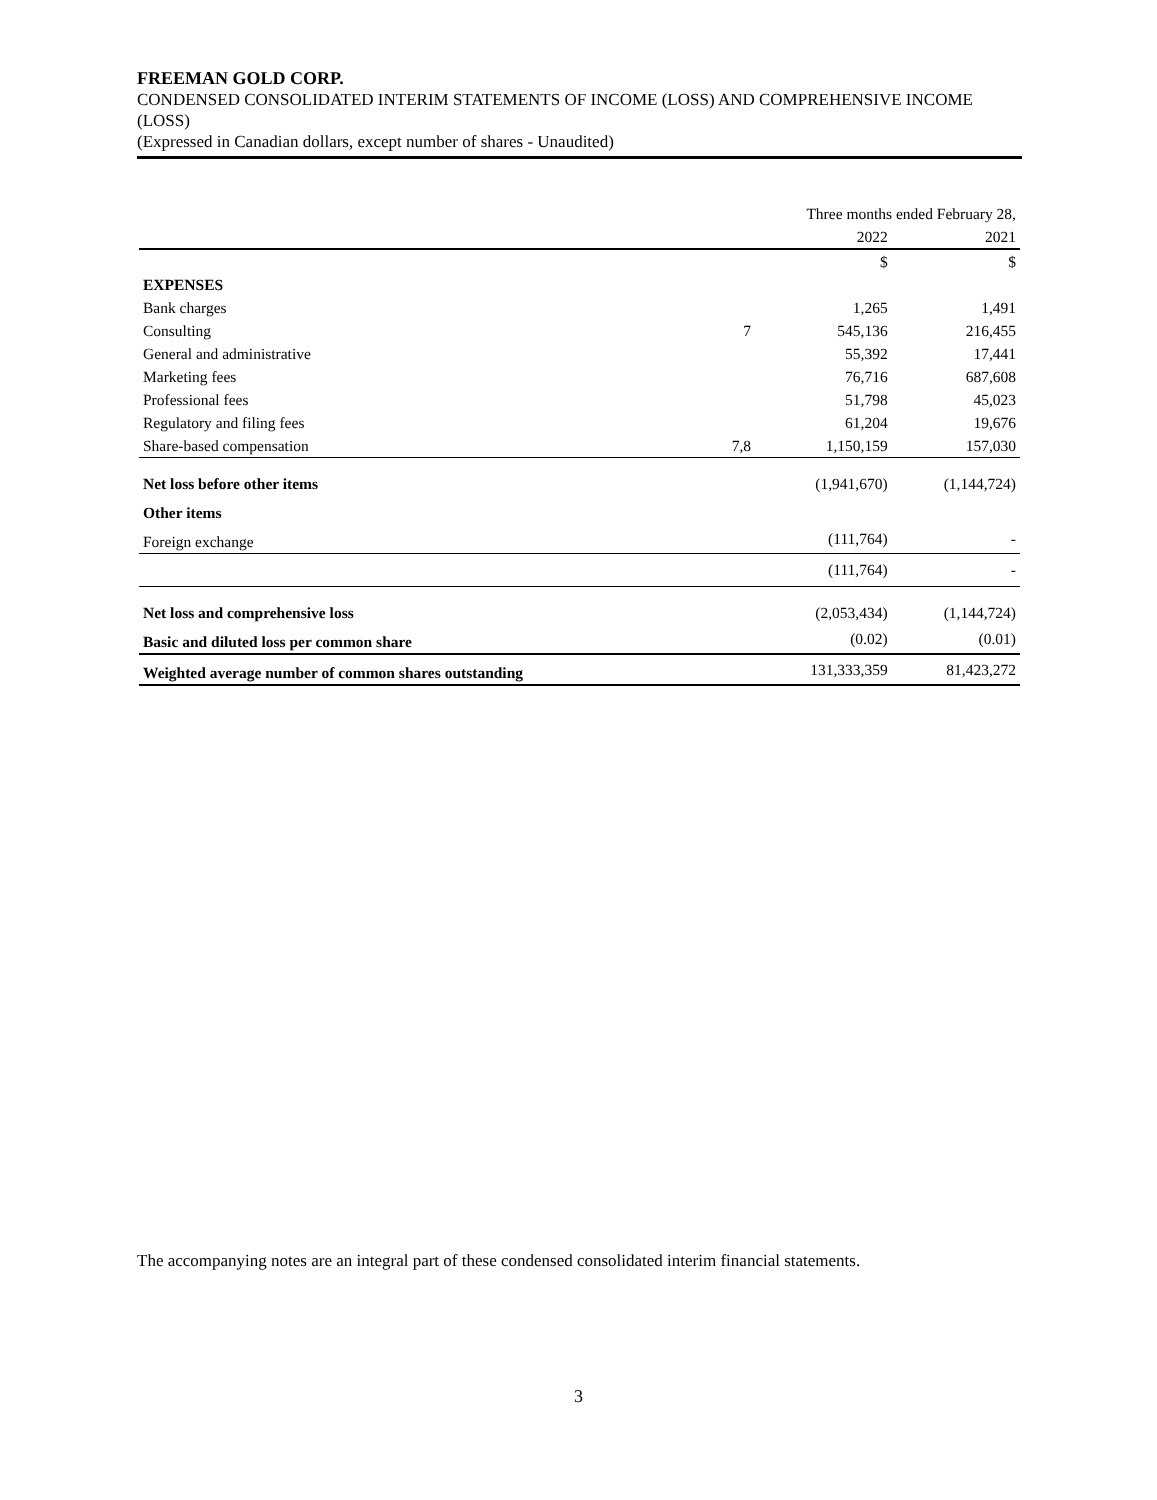FREEMAN GOLD CORP.
CONDENSED CONSOLIDATED INTERIM STATEMENTS OF INCOME (LOSS) AND COMPREHENSIVE INCOME (LOSS)
(Expressed in Canadian dollars, except number of shares - Unaudited)
| | | Three months ended February 28, | |
| | | 2022 | 2021 |
| | | $ | $ |
| EXPENSES | | | |
| Bank charges | | 1,265 | 1,491 |
| Consulting | 7 | 545,136 | 216,455 |
| General and administrative | | 55,392 | 17,441 |
| Marketing fees | | 76,716 | 687,608 |
| Professional fees | | 51,798 | 45,023 |
| Regulatory and filing fees | | 61,204 | 19,676 |
| Share-based compensation | 7,8 | 1,150,159 | 157,030 |
| Net loss before other items | | (1,941,670) | (1,144,724) |
| Other items | | | |
| Foreign exchange | | (111,764) | - |
| | | (111,764) | - |
| Net loss and comprehensive loss | | (2,053,434) | (1,144,724) |
| Basic and diluted loss per common share | | (0.02) | (0.01) |
| Weighted average number of common shares outstanding | | 131,333,359 | 81,423,272 |
The accompanying notes are an integral part of these condensed consolidated interim financial statements.
3